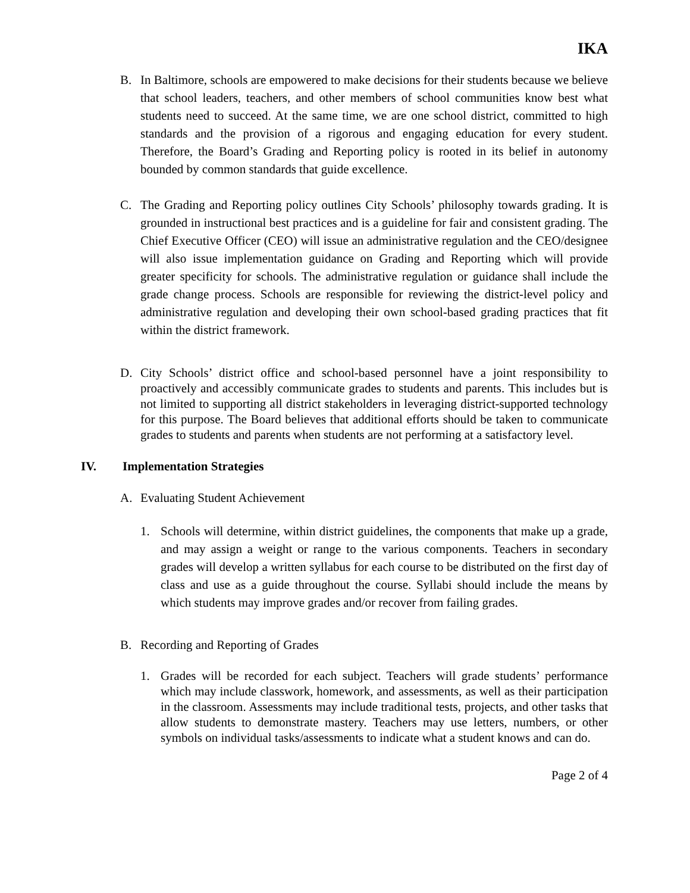IKA
B. In Baltimore, schools are empowered to make decisions for their students because we believe that school leaders, teachers, and other members of school communities know best what students need to succeed. At the same time, we are one school district, committed to high standards and the provision of a rigorous and engaging education for every student. Therefore, the Board’s Grading and Reporting policy is rooted in its belief in autonomy bounded by common standards that guide excellence.
C. The Grading and Reporting policy outlines City Schools’ philosophy towards grading. It is grounded in instructional best practices and is a guideline for fair and consistent grading. The Chief Executive Officer (CEO) will issue an administrative regulation and the CEO/designee will also issue implementation guidance on Grading and Reporting which will provide greater specificity for schools. The administrative regulation or guidance shall include the grade change process. Schools are responsible for reviewing the district-level policy and administrative regulation and developing their own school-based grading practices that fit within the district framework.
D. City Schools’ district office and school-based personnel have a joint responsibility to proactively and accessibly communicate grades to students and parents. This includes but is not limited to supporting all district stakeholders in leveraging district-supported technology for this purpose. The Board believes that additional efforts should be taken to communicate grades to students and parents when students are not performing at a satisfactory level.
IV. Implementation Strategies
A. Evaluating Student Achievement
1. Schools will determine, within district guidelines, the components that make up a grade, and may assign a weight or range to the various components. Teachers in secondary grades will develop a written syllabus for each course to be distributed on the first day of class and use as a guide throughout the course. Syllabi should include the means by which students may improve grades and/or recover from failing grades.
B. Recording and Reporting of Grades
1. Grades will be recorded for each subject. Teachers will grade students’ performance which may include classwork, homework, and assessments, as well as their participation in the classroom. Assessments may include traditional tests, projects, and other tasks that allow students to demonstrate mastery. Teachers may use letters, numbers, or other symbols on individual tasks/assessments to indicate what a student knows and can do.
Page 2 of 4